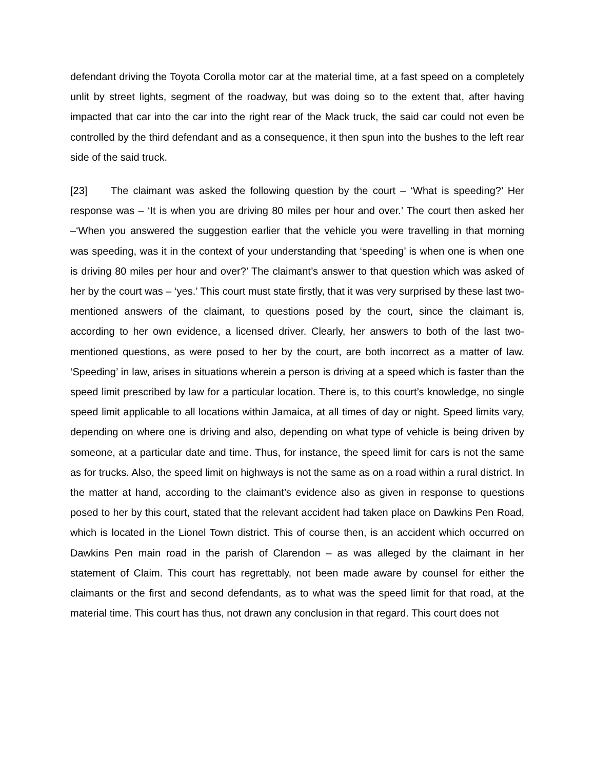defendant driving the Toyota Corolla motor car at the material time, at a fast speed on a completely unlit by street lights, segment of the roadway, but was doing so to the extent that, after having impacted that car into the car into the right rear of the Mack truck, the said car could not even be controlled by the third defendant and as a consequence, it then spun into the bushes to the left rear side of the said truck.
[23] The claimant was asked the following question by the court – ‘What is speeding?’ Her response was – ‘It is when you are driving 80 miles per hour and over.’ The court then asked her –‘When you answered the suggestion earlier that the vehicle you were travelling in that morning was speeding, was it in the context of your understanding that ‘speeding’ is when one is when one is driving 80 miles per hour and over?’ The claimant’s answer to that question which was asked of her by the court was – ‘yes.’ This court must state firstly, that it was very surprised by these last two-mentioned answers of the claimant, to questions posed by the court, since the claimant is, according to her own evidence, a licensed driver. Clearly, her answers to both of the last two-mentioned questions, as were posed to her by the court, are both incorrect as a matter of law. ‘Speeding’ in law, arises in situations wherein a person is driving at a speed which is faster than the speed limit prescribed by law for a particular location. There is, to this court’s knowledge, no single speed limit applicable to all locations within Jamaica, at all times of day or night. Speed limits vary, depending on where one is driving and also, depending on what type of vehicle is being driven by someone, at a particular date and time. Thus, for instance, the speed limit for cars is not the same as for trucks. Also, the speed limit on highways is not the same as on a road within a rural district. In the matter at hand, according to the claimant’s evidence also as given in response to questions posed to her by this court, stated that the relevant accident had taken place on Dawkins Pen Road, which is located in the Lionel Town district. This of course then, is an accident which occurred on Dawkins Pen main road in the parish of Clarendon – as was alleged by the claimant in her statement of Claim. This court has regrettably, not been made aware by counsel for either the claimants or the first and second defendants, as to what was the speed limit for that road, at the material time. This court has thus, not drawn any conclusion in that regard. This court does not